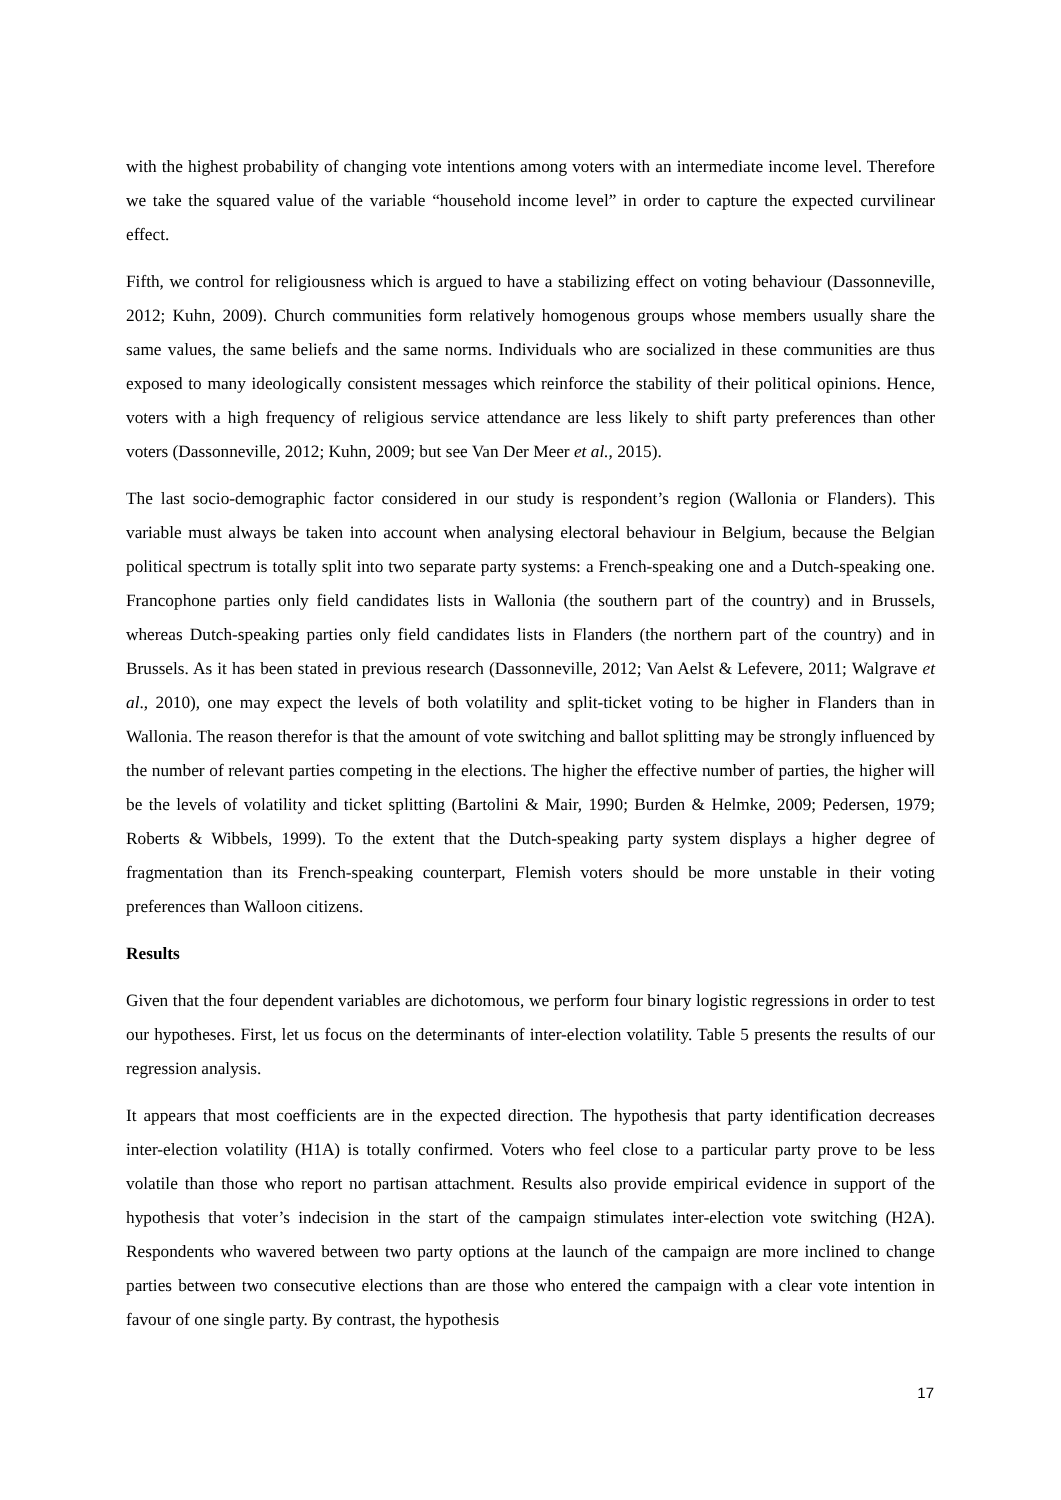with the highest probability of changing vote intentions among voters with an intermediate income level. Therefore we take the squared value of the variable “household income level” in order to capture the expected curvilinear effect.
Fifth, we control for religiousness which is argued to have a stabilizing effect on voting behaviour (Dassonneville, 2012; Kuhn, 2009). Church communities form relatively homogenous groups whose members usually share the same values, the same beliefs and the same norms. Individuals who are socialized in these communities are thus exposed to many ideologically consistent messages which reinforce the stability of their political opinions. Hence, voters with a high frequency of religious service attendance are less likely to shift party preferences than other voters (Dassonneville, 2012; Kuhn, 2009; but see Van Der Meer et al., 2015).
The last socio-demographic factor considered in our study is respondent’s region (Wallonia or Flanders). This variable must always be taken into account when analysing electoral behaviour in Belgium, because the Belgian political spectrum is totally split into two separate party systems: a French-speaking one and a Dutch-speaking one. Francophone parties only field candidates lists in Wallonia (the southern part of the country) and in Brussels, whereas Dutch-speaking parties only field candidates lists in Flanders (the northern part of the country) and in Brussels. As it has been stated in previous research (Dassonneville, 2012; Van Aelst & Lefevere, 2011; Walgrave et al., 2010), one may expect the levels of both volatility and split-ticket voting to be higher in Flanders than in Wallonia. The reason therefor is that the amount of vote switching and ballot splitting may be strongly influenced by the number of relevant parties competing in the elections. The higher the effective number of parties, the higher will be the levels of volatility and ticket splitting (Bartolini & Mair, 1990; Burden & Helmke, 2009; Pedersen, 1979; Roberts & Wibbels, 1999). To the extent that the Dutch-speaking party system displays a higher degree of fragmentation than its French-speaking counterpart, Flemish voters should be more unstable in their voting preferences than Walloon citizens.
Results
Given that the four dependent variables are dichotomous, we perform four binary logistic regressions in order to test our hypotheses. First, let us focus on the determinants of inter-election volatility. Table 5 presents the results of our regression analysis.
It appears that most coefficients are in the expected direction. The hypothesis that party identification decreases inter-election volatility (H1A) is totally confirmed. Voters who feel close to a particular party prove to be less volatile than those who report no partisan attachment. Results also provide empirical evidence in support of the hypothesis that voter’s indecision in the start of the campaign stimulates inter-election vote switching (H2A). Respondents who wavered between two party options at the launch of the campaign are more inclined to change parties between two consecutive elections than are those who entered the campaign with a clear vote intention in favour of one single party. By contrast, the hypothesis
17